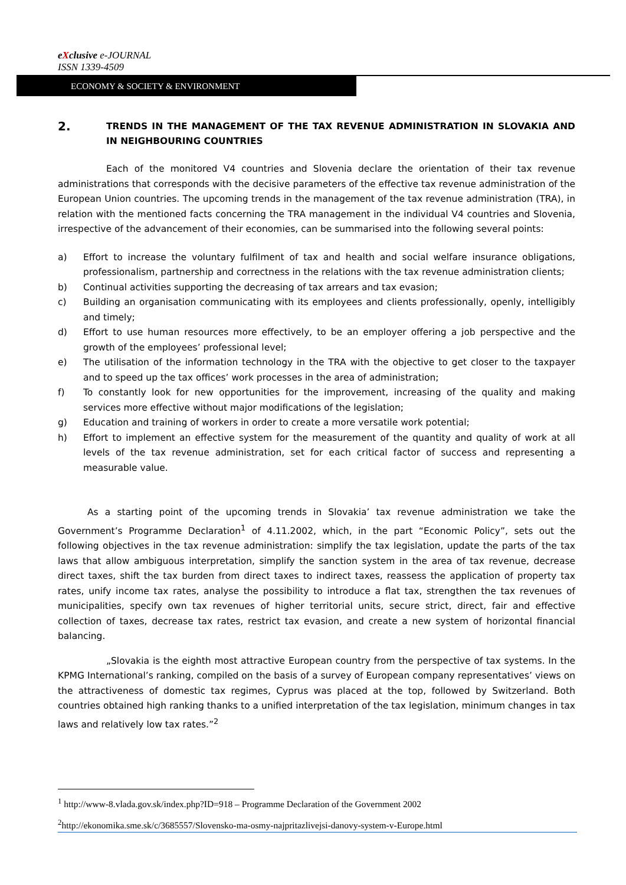eXclusive e-JOURNAL
ISSN 1339-4509
ECONOMY & SOCIETY & ENVIRONMENT
2. TRENDS IN THE MANAGEMENT OF THE TAX REVENUE ADMINISTRATION IN SLOVAKIA AND IN NEIGHBOURING COUNTRIES
Each of the monitored V4 countries and Slovenia declare the orientation of their tax revenue administrations that corresponds with the decisive parameters of the effective tax revenue administration of the European Union countries. The upcoming trends in the management of the tax revenue administration (TRA), in relation with the mentioned facts concerning the TRA management in the individual V4 countries and Slovenia, irrespective of the advancement of their economies, can be summarised into the following several points:
a) Effort to increase the voluntary fulfilment of tax and health and social welfare insurance obligations, professionalism, partnership and correctness in the relations with the tax revenue administration clients;
b) Continual activities supporting the decreasing of tax arrears and tax evasion;
c) Building an organisation communicating with its employees and clients professionally, openly, intelligibly and timely;
d) Effort to use human resources more effectively, to be an employer offering a job perspective and the growth of the employees’ professional level;
e) The utilisation of the information technology in the TRA with the objective to get closer to the taxpayer and to speed up the tax offices’ work processes in the area of administration;
f) To constantly look for new opportunities for the improvement, increasing of the quality and making services more effective without major modifications of the legislation;
g) Education and training of workers in order to create a more versatile work potential;
h) Effort to implement an effective system for the measurement of the quantity and quality of work at all levels of the tax revenue administration, set for each critical factor of success and representing a measurable value.
As a starting point of the upcoming trends in Slovakia’ tax revenue administration we take the Government’s Programme Declaration<sup>1</sup> of 4.11.2002, which, in the part “Economic Policy”, sets out the following objectives in the tax revenue administration: simplify the tax legislation, update the parts of the tax laws that allow ambiguous interpretation, simplify the sanction system in the area of tax revenue, decrease direct taxes, shift the tax burden from direct taxes to indirect taxes, reassess the application of property tax rates, unify income tax rates, analyse the possibility to introduce a flat tax, strengthen the tax revenues of municipalities, specify own tax revenues of higher territorial units, secure strict, direct, fair and effective collection of taxes, decrease tax rates, restrict tax evasion, and create a new system of horizontal financial balancing.
„Slovakia is the eighth most attractive European country from the perspective of tax systems. In the KPMG International’s ranking, compiled on the basis of a survey of European company representatives’ views on the attractiveness of domestic tax regimes, Cyprus was placed at the top, followed by Switzerland. Both countries obtained high ranking thanks to a unified interpretation of the tax legislation, minimum changes in tax laws and relatively low tax rates.”<sup>2</sup>
<sup>1</sup> http://www-8.vlada.gov.sk/index.php?ID=918 – Programme Declaration of the Government 2002
<sup>2</sup> http://ekonomika.sme.sk/c/3685557/Slovensko-ma-osmy-najpritazlivejsi-danovy-system-v-Europe.html